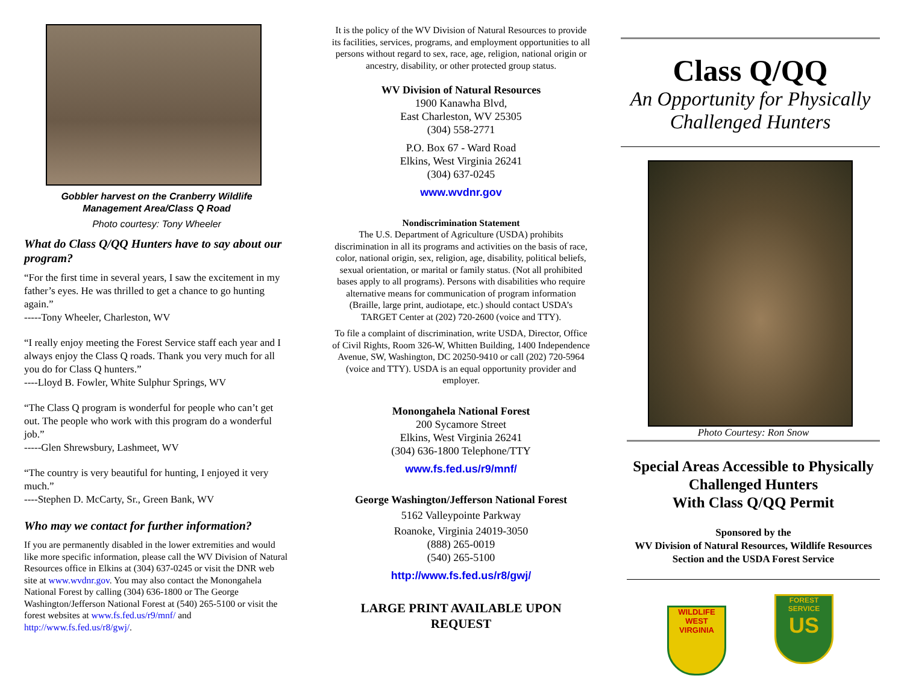Gobbler harvest on the Cranberry Wildlife
Management Area/Class Q Road
Photo courtesy: Tony Wheeler
What do Class Q/QQ Hunters have to say about our program?
“For the first time in several years, I saw the excitement in my father’s eyes. He was thrilled to get a chance to go hunting again.”
-----Tony Wheeler, Charleston, WV
“I really enjoy meeting the Forest Service staff each year and I always enjoy the Class Q roads. Thank you very much for all you do for Class Q hunters.”
----Lloyd B. Fowler, White Sulphur Springs, WV
“The Class Q program is wonderful for people who can’t get out. The people who work with this program do a wonderful job.”
-----Glen Shrewsbury, Lashmeet, WV
“The country is very beautiful for hunting, I enjoyed it very much.”
----Stephen D. McCarty, Sr., Green Bank, WV
Who may we contact for further information?
If you are permanently disabled in the lower extremities and would like more specific information, please call the WV Division of Natural Resources office in Elkins at (304) 637-0245 or visit the DNR web site at www.wvdnr.gov. You may also contact the Monongahela National Forest by calling (304) 636-1800 or The George Washington/Jefferson National Forest at (540) 265-5100 or visit the forest websites at www.fs.fed.us/r9/mnf/ and http://www.fs.fed.us/r8/gwj/.
It is the policy of the WV Division of Natural Resources to provide its facilities, services, programs, and employment opportunities to all persons without regard to sex, race, age, religion, national origin or ancestry, disability, or other protected group status.
WV Division of Natural Resources
1900 Kanawha Blvd,
East Charleston, WV 25305
(304) 558-2771
P.O. Box 67 - Ward Road
Elkins, West Virginia 26241
(304) 637-0245
www.wvdnr.gov
Nondiscrimination Statement
The U.S. Department of Agriculture (USDA) prohibits discrimination in all its programs and activities on the basis of race, color, national origin, sex, religion, age, disability, political beliefs, sexual orientation, or marital or family status. (Not all prohibited bases apply to all programs). Persons with disabilities who require alternative means for communication of program information (Braille, large print, audiotape, etc.) should contact USDA’s TARGET Center at (202) 720-2600 (voice and TTY).
To file a complaint of discrimination, write USDA, Director, Office of Civil Rights, Room 326-W, Whitten Building, 1400 Independence Avenue, SW, Washington, DC 20250-9410 or call (202) 720-5964 (voice and TTY). USDA is an equal opportunity provider and employer.
Monongahela National Forest
200 Sycamore Street
Elkins, West Virginia 26241
(304) 636-1800 Telephone/TTY
www.fs.fed.us/r9/mnf/
George Washington/Jefferson National Forest
5162 Valleypointe Parkway
Roanoke, Virginia 24019-3050
(888) 265-0019
(540) 265-5100
http://www.fs.fed.us/r8/gwj/
LARGE PRINT AVAILABLE UPON REQUEST
Class Q/QQ
An Opportunity for Physically Challenged Hunters
Photo Courtesy: Ron Snow
Special Areas Accessible to Physically Challenged Hunters
With Class Q/QQ Permit
Sponsored by the
WV Division of Natural Resources, Wildlife Resources Section and the USDA Forest Service
WILDLIFE
WEST VIRGINIA FOREST SERVICE
US